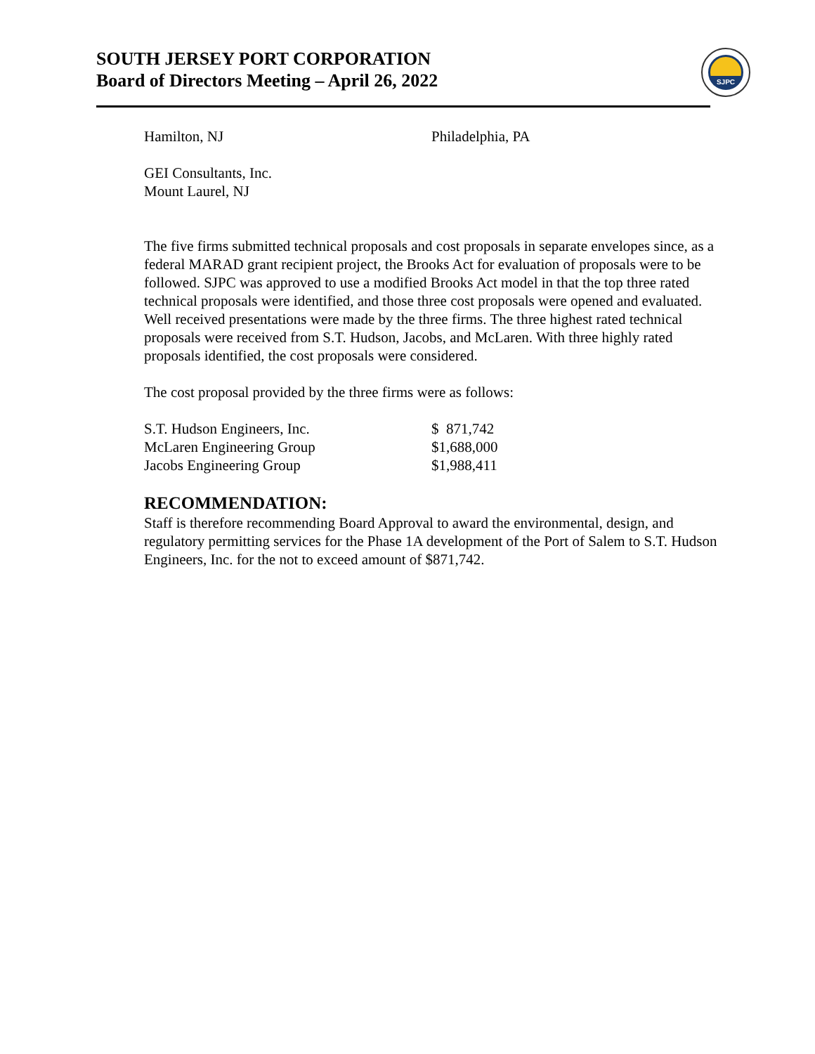SOUTH JERSEY PORT CORPORATION
Board of Directors Meeting – April 26, 2022
SJPC
| Hamilton, NJ | Philadelphia, PA |
GEI Consultants, Inc.
Mount Laurel, NJ
The five firms submitted technical proposals and cost proposals in separate envelopes since, as a federal MARAD grant recipient project, the Brooks Act for evaluation of proposals were to be followed. SJPC was approved to use a modified Brooks Act model in that the top three rated technical proposals were identified, and those three cost proposals were opened and evaluated. Well received presentations were made by the three firms. The three highest rated technical proposals were received from S.T. Hudson, Jacobs, and McLaren. With three highly rated proposals identified, the cost proposals were considered.
The cost proposal provided by the three firms were as follows:
| S.T. Hudson Engineers, Inc. | $ 871,742 |
| McLaren Engineering Group | $1,688,000 |
| Jacobs Engineering Group | $1,988,411 |
RECOMMENDATION:
Staff is therefore recommending Board Approval to award the environmental, design, and regulatory permitting services for the Phase 1A development of the Port of Salem to S.T. Hudson Engineers, Inc. for the not to exceed amount of $871,742.